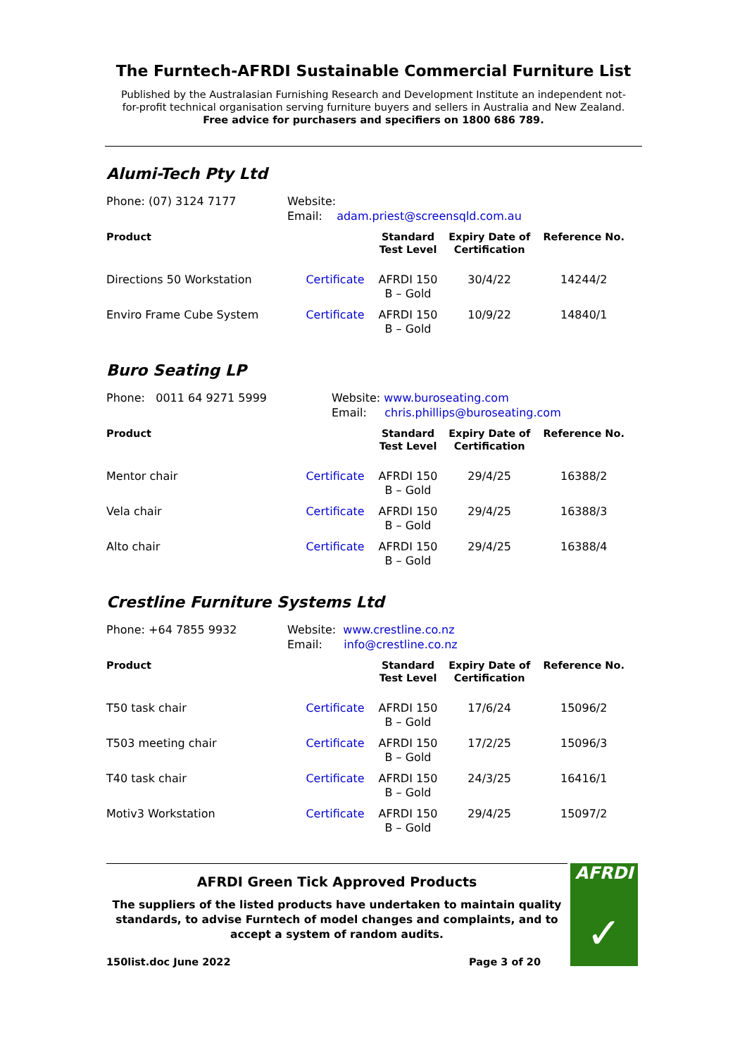The Furntech-AFRDI Sustainable Commercial Furniture List
Published by the Australasian Furnishing Research and Development Institute an independent not-for-profit technical organisation serving furniture buyers and sellers in Australia and New Zealand.
Free advice for purchasers and specifiers on 1800 686 789.
Alumi-Tech Pty Ltd
Phone: (07) 3124 7177 Website:
Email: adam.priest@screensqld.com.au
| Product | | Standard Test Level | Expiry Date of Certification | Reference No. |
| --- | --- | --- | --- | --- |
| Directions 50 Workstation | Certificate | AFRDI 150 B – Gold | 30/4/22 | 14244/2 |
| Enviro Frame Cube System | Certificate | AFRDI 150 B – Gold | 10/9/22 | 14840/1 |
Buro Seating LP
Phone: 0011 64 9271 5999 Website: www.buroseating.com
Email: chris.phillips@buroseating.com
| Product | | Standard Test Level | Expiry Date of Certification | Reference No. |
| --- | --- | --- | --- | --- |
| Mentor chair | Certificate | AFRDI 150 B – Gold | 29/4/25 | 16388/2 |
| Vela chair | Certificate | AFRDI 150 B – Gold | 29/4/25 | 16388/3 |
| Alto chair | Certificate | AFRDI 150 B – Gold | 29/4/25 | 16388/4 |
Crestline Furniture Systems Ltd
Phone: +64 7855 9932 Website: www.crestline.co.nz
Email: info@crestline.co.nz
| Product | | Standard Test Level | Expiry Date of Certification | Reference No. |
| --- | --- | --- | --- | --- |
| T50 task chair | Certificate | AFRDI 150 B – Gold | 17/6/24 | 15096/2 |
| T503 meeting chair | Certificate | AFRDI 150 B – Gold | 17/2/25 | 15096/3 |
| T40 task chair | Certificate | AFRDI 150 B – Gold | 24/3/25 | 16416/1 |
| Motiv3 Workstation | Certificate | AFRDI 150 B – Gold | 29/4/25 | 15097/2 |
AFRDI Green Tick Approved Products
The suppliers of the listed products have undertaken to maintain quality standards, to advise Furntech of model changes and complaints, and to accept a system of random audits.
150list.doc June 2022 Page 3 of 20
AFRDI
✓